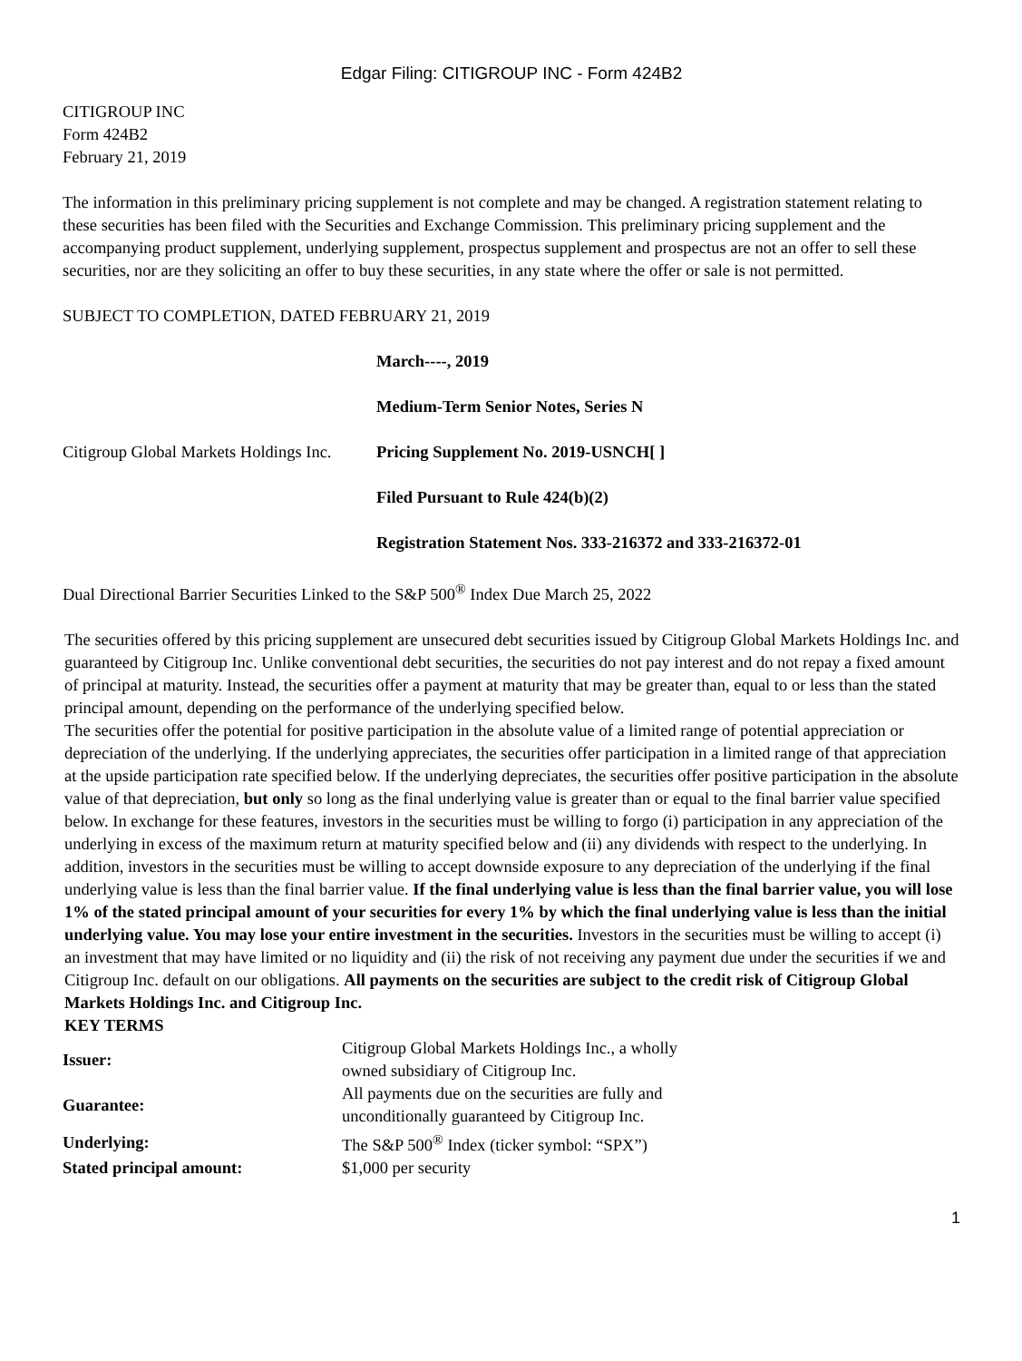Edgar Filing: CITIGROUP INC - Form 424B2
CITIGROUP INC
Form 424B2
February 21, 2019
The information in this preliminary pricing supplement is not complete and may be changed. A registration statement relating to these securities has been filed with the Securities and Exchange Commission. This preliminary pricing supplement and the accompanying product supplement, underlying supplement, prospectus supplement and prospectus are not an offer to sell these securities, nor are they soliciting an offer to buy these securities, in any state where the offer or sale is not permitted.
SUBJECT TO COMPLETION, DATED FEBRUARY 21, 2019
| | March----, 2019 |
| | Medium-Term Senior Notes, Series N |
| Citigroup Global Markets Holdings Inc. | Pricing Supplement No. 2019-USNCH[ ] |
| | Filed Pursuant to Rule 424(b)(2) |
| | Registration Statement Nos. 333-216372 and 333-216372-01 |
Dual Directional Barrier Securities Linked to the S&P 500<sup>®</sup> Index Due March 25, 2022
The securities offered by this pricing supplement are unsecured debt securities issued by Citigroup Global Markets Holdings Inc. and guaranteed by Citigroup Inc. Unlike conventional debt securities, the securities do not pay interest and do not repay a fixed amount of principal at maturity. Instead, the securities offer a payment at maturity that may be greater than, equal to or less than the stated principal amount, depending on the performance of the underlying specified below.
The securities offer the potential for positive participation in the absolute value of a limited range of potential appreciation or depreciation of the underlying. If the underlying appreciates, the securities offer participation in a limited range of that appreciation at the upside participation rate specified below. If the underlying depreciates, the securities offer positive participation in the absolute value of that depreciation, but only so long as the final underlying value is greater than or equal to the final barrier value specified below. In exchange for these features, investors in the securities must be willing to forgo (i) participation in any appreciation of the underlying in excess of the maximum return at maturity specified below and (ii) any dividends with respect to the underlying. In addition, investors in the securities must be willing to accept downside exposure to any depreciation of the underlying if the final underlying value is less than the final barrier value. If the final underlying value is less than the final barrier value, you will lose 1% of the stated principal amount of your securities for every 1% by which the final underlying value is less than the initial underlying value. You may lose your entire investment in the securities. Investors in the securities must be willing to accept (i) an investment that may have limited or no liquidity and (ii) the risk of not receiving any payment due under the securities if we and Citigroup Inc. default on our obligations. All payments on the securities are subject to the credit risk of Citigroup Global Markets Holdings Inc. and Citigroup Inc.
KEY TERMS
| Issuer: | Citigroup Global Markets Holdings Inc., a wholly owned subsidiary of Citigroup Inc. |
| Guarantee: | All payments due on the securities are fully and unconditionally guaranteed by Citigroup Inc. |
| Underlying: | The S&P 500<sup>®</sup> Index (ticker symbol: “SPX”) |
| Stated principal amount: | $1,000 per security |
1